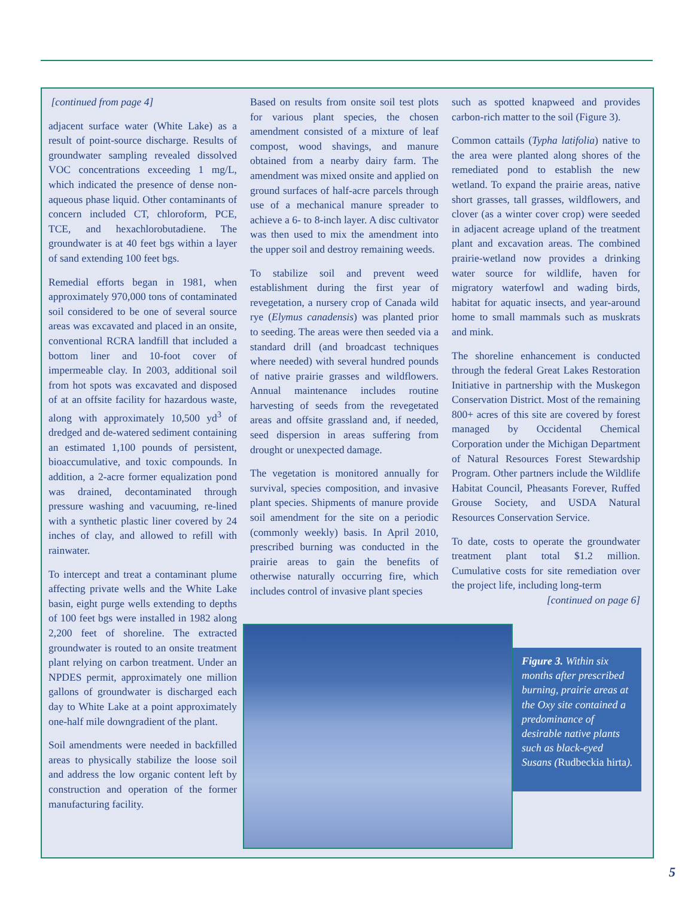[continued from page 4]
adjacent surface water (White Lake) as a result of point-source discharge. Results of groundwater sampling revealed dissolved VOC concentrations exceeding 1 mg/L, which indicated the presence of dense non-aqueous phase liquid. Other contaminants of concern included CT, chloroform, PCE, TCE, and hexachlorobutadiene. The groundwater is at 40 feet bgs within a layer of sand extending 100 feet bgs.
Remedial efforts began in 1981, when approximately 970,000 tons of contaminated soil considered to be one of several source areas was excavated and placed in an onsite, conventional RCRA landfill that included a bottom liner and 10-foot cover of impermeable clay. In 2003, additional soil from hot spots was excavated and disposed of at an offsite facility for hazardous waste, along with approximately 10,500 yd<sup>3</sup> of dredged and de-watered sediment containing an estimated 1,100 pounds of persistent, bioaccumulative, and toxic compounds. In addition, a 2-acre former equalization pond was drained, decontaminated through pressure washing and vacuuming, re-lined with a synthetic plastic liner covered by 24 inches of clay, and allowed to refill with rainwater.
To intercept and treat a contaminant plume affecting private wells and the White Lake basin, eight purge wells extending to depths of 100 feet bgs were installed in 1982 along 2,200 feet of shoreline. The extracted groundwater is routed to an onsite treatment plant relying on carbon treatment. Under an NPDES permit, approximately one million gallons of groundwater is discharged each day to White Lake at a point approximately one-half mile downgradient of the plant.
Soil amendments were needed in backfilled areas to physically stabilize the loose soil and address the low organic content left by construction and operation of the former manufacturing facility.
Based on results from onsite soil test plots for various plant species, the chosen amendment consisted of a mixture of leaf compost, wood shavings, and manure obtained from a nearby dairy farm. The amendment was mixed onsite and applied on ground surfaces of half-acre parcels through use of a mechanical manure spreader to achieve a 6- to 8-inch layer. A disc cultivator was then used to mix the amendment into the upper soil and destroy remaining weeds.
To stabilize soil and prevent weed establishment during the first year of revegetation, a nursery crop of Canada wild rye (Elymus canadensis) was planted prior to seeding. The areas were then seeded via a standard drill (and broadcast techniques where needed) with several hundred pounds of native prairie grasses and wildflowers. Annual maintenance includes routine harvesting of seeds from the revegetated areas and offsite grassland and, if needed, seed dispersion in areas suffering from drought or unexpected damage.
The vegetation is monitored annually for survival, species composition, and invasive plant species. Shipments of manure provide soil amendment for the site on a periodic (commonly weekly) basis. In April 2010, prescribed burning was conducted in the prairie areas to gain the benefits of otherwise naturally occurring fire, which includes control of invasive plant species
such as spotted knapweed and provides carbon-rich matter to the soil (Figure 3).
Common cattails (Typha latifolia) native to the area were planted along shores of the remediated pond to establish the new wetland. To expand the prairie areas, native short grasses, tall grasses, wildflowers, and clover (as a winter cover crop) were seeded in adjacent acreage upland of the treatment plant and excavation areas. The combined prairie-wetland now provides a drinking water source for wildlife, haven for migratory waterfowl and wading birds, habitat for aquatic insects, and year-around home to small mammals such as muskrats and mink.
The shoreline enhancement is conducted through the federal Great Lakes Restoration Initiative in partnership with the Muskegon Conservation District. Most of the remaining 800+ acres of this site are covered by forest managed by Occidental Chemical Corporation under the Michigan Department of Natural Resources Forest Stewardship Program. Other partners include the Wildlife Habitat Council, Pheasants Forever, Ruffed Grouse Society, and USDA Natural Resources Conservation Service.
To date, costs to operate the groundwater treatment plant total $1.2 million. Cumulative costs for site remediation over the project life, including long-term
[continued on page 6]
Figure 3. Within six months after prescribed burning, prairie areas at the Oxy site contained a predominance of desirable native plants such as black-eyed Susans (Rudbeckia hirta).
5